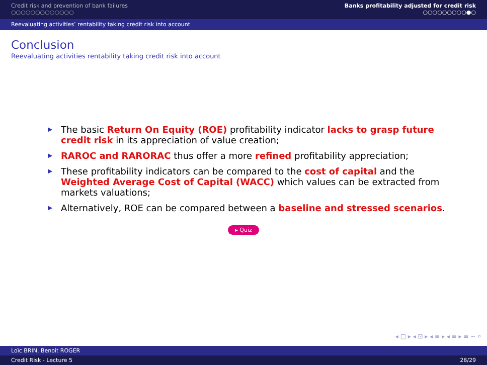Credit risk and prevention of bank failures
○○○○○○○○○○○○○
Banks profitability adjusted for credit risk
○○○○○○○○○●○
Reevaluating activities’ rentability taking credit risk into account
Conclusion
Reevaluating activities rentability taking credit risk into account
▶ The basic Return On Equity (ROE) profitability indicator lacks to grasp future credit risk in its appreciation of value creation;
▶ RAROC and RARORAC thus offer a more refined profitability appreciation;
▶ These profitability indicators can be compared to the cost of capital and the Weighted Average Cost of Capital (WACC) which values can be extracted from markets valuations;
▶ Alternatively, ROE can be compared between a baseline and stressed scenarios.
▸ Quiz
◂ □ ▸ ◂ ⊡ ▸ ◂ ≡ ▸ ◂ ≡ ▸ ≡ ∽ ⌕
Loïc BRIN, Benoit ROGER
Credit Risk - Lecture 5 28/29